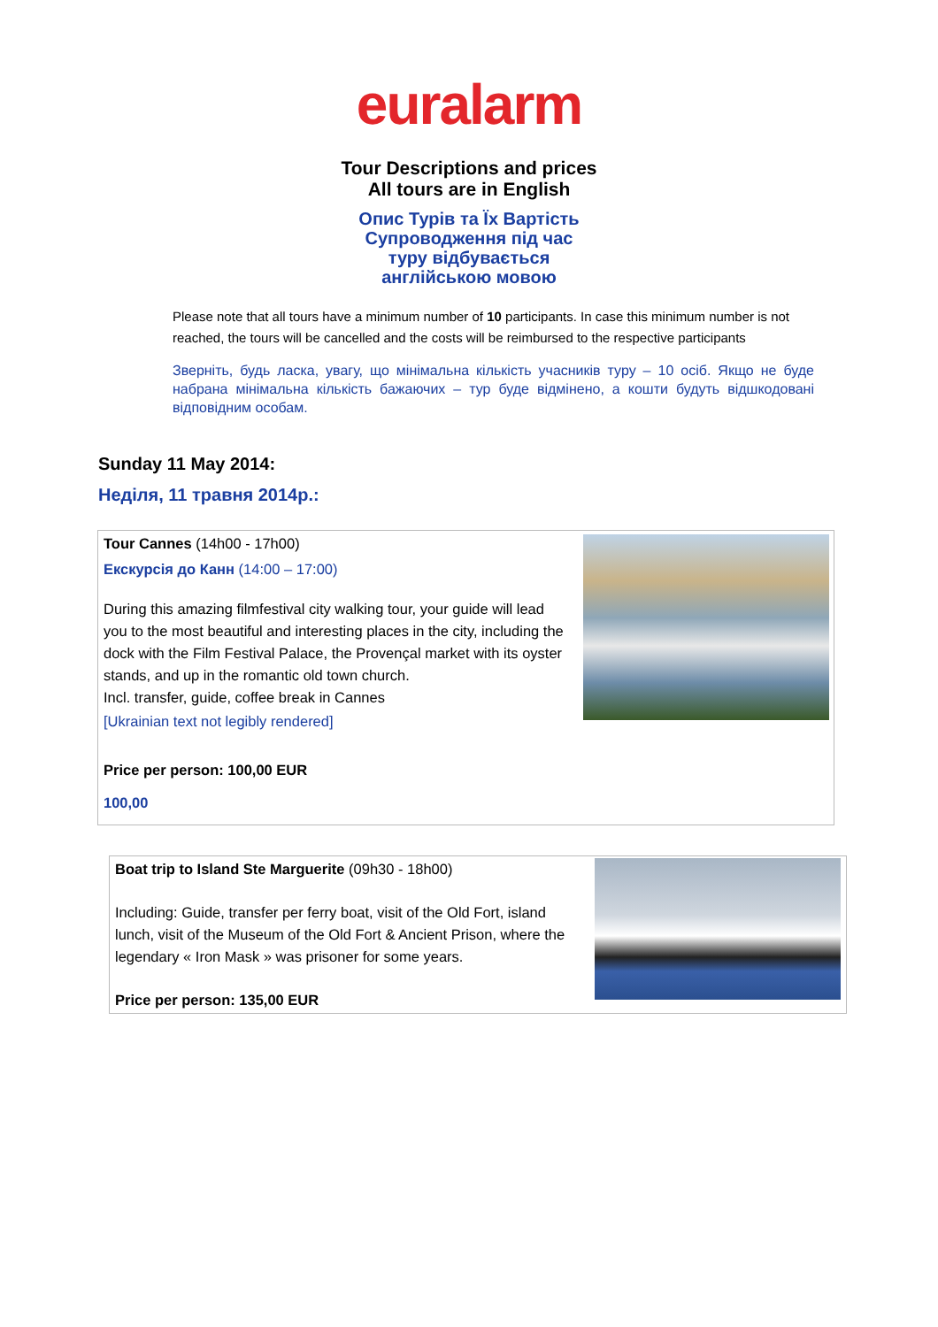euralarm
Tour Descriptions and prices
All tours are in English
Опис Турів та Їх Вартість
Супроводження під час
туру відбувається
англійською мовою
Please note that all tours have a minimum number of 10 participants. In case this minimum number is not reached, the tours will be cancelled and the costs will be reimbursed to the respective participants
Зверніть, будь ласка, увагу, що мінімальна кількість учасників туру – 10 осіб. Якщо не буде набрана мінімальна кількість бажаючих – тур буде відмінено, а кошти будуть відшкодовані відповідним особам.
Sunday 11 May 2014:
Неділя, 11 травня 2014р.:
Tour Cannes (14h00 - 17h00)
Екскурсія до Канн (14:00 – 17:00)
During this amazing filmfestival city walking tour, your guide will lead you to the most beautiful and interesting places in the city, including the dock with the Film Festival Palace, the Provençal market with its oyster stands, and up in the romantic old town church.
Incl. transfer, guide, coffee break in Cannes
[Ukrainian text not legibly rendered]
Price per person: 100,00 EUR
100,00
Boat trip to Island Ste Marguerite (09h30 - 18h00)
Including: Guide, transfer per ferry boat, visit of the Old Fort, island lunch, visit of the Museum of the Old Fort & Ancient Prison, where the legendary « Iron Mask » was prisoner for some years.
Price per person: 135,00 EUR